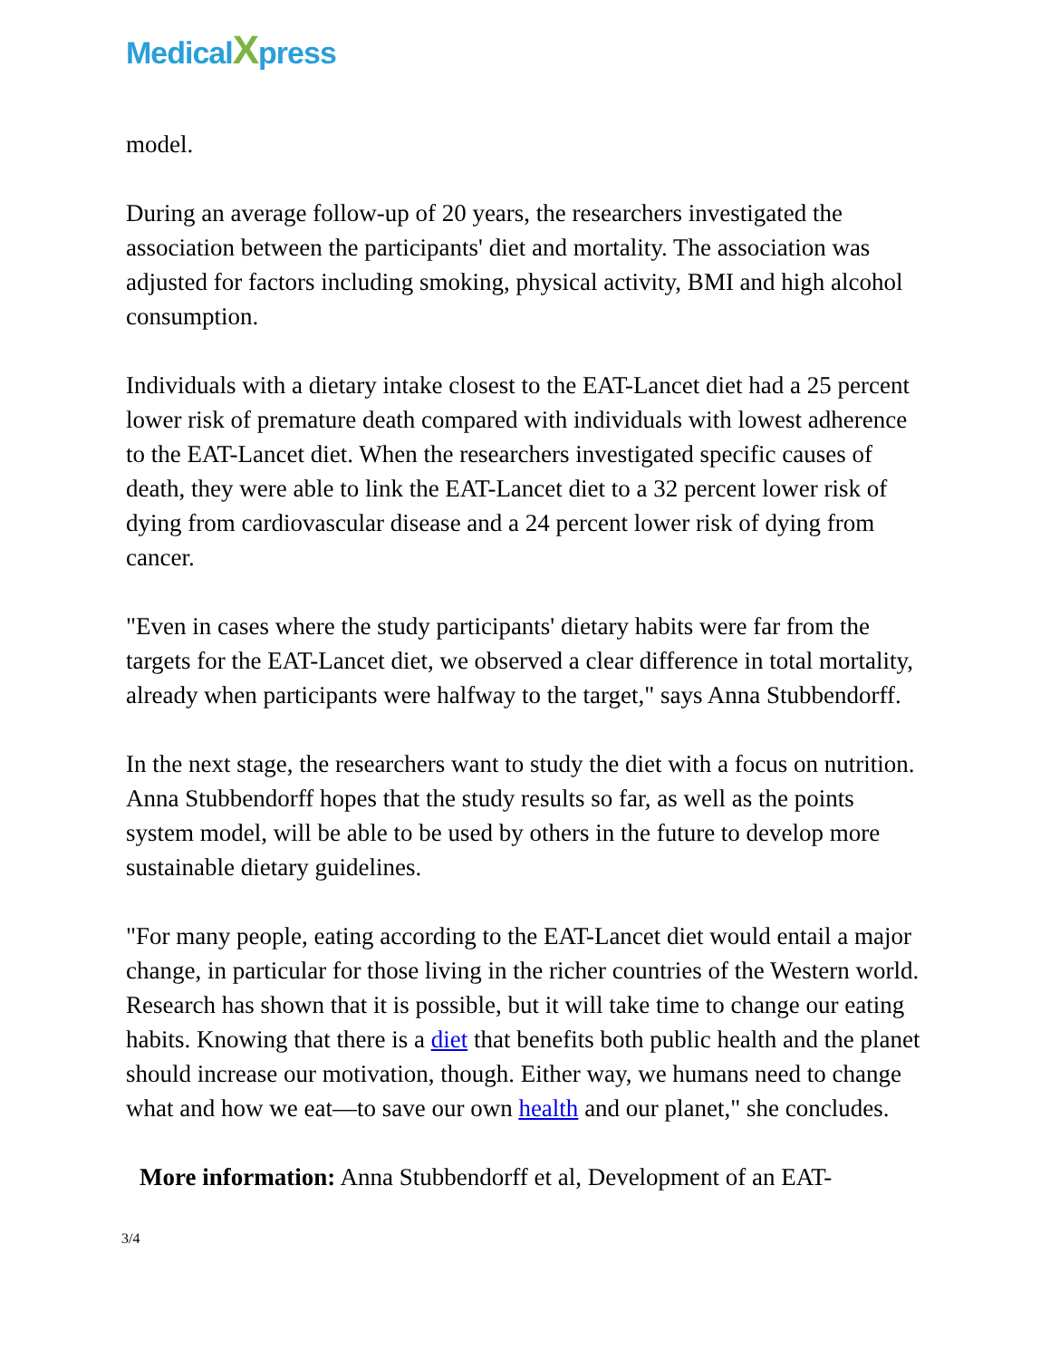MedicalXpress
model.
During an average follow-up of 20 years, the researchers investigated the association between the participants' diet and mortality. The association was adjusted for factors including smoking, physical activity, BMI and high alcohol consumption.
Individuals with a dietary intake closest to the EAT-Lancet diet had a 25 percent lower risk of premature death compared with individuals with lowest adherence to the EAT-Lancet diet. When the researchers investigated specific causes of death, they were able to link the EAT-Lancet diet to a 32 percent lower risk of dying from cardiovascular disease and a 24 percent lower risk of dying from cancer.
"Even in cases where the study participants' dietary habits were far from the targets for the EAT-Lancet diet, we observed a clear difference in total mortality, already when participants were halfway to the target," says Anna Stubbendorff.
In the next stage, the researchers want to study the diet with a focus on nutrition. Anna Stubbendorff hopes that the study results so far, as well as the points system model, will be able to be used by others in the future to develop more sustainable dietary guidelines.
"For many people, eating according to the EAT-Lancet diet would entail a major change, in particular for those living in the richer countries of the Western world. Research has shown that it is possible, but it will take time to change our eating habits. Knowing that there is a diet that benefits both public health and the planet should increase our motivation, though. Either way, we humans need to change what and how we eat—to save our own health and our planet," she concludes.
More information: Anna Stubbendorff et al, Development of an EAT-
3/4